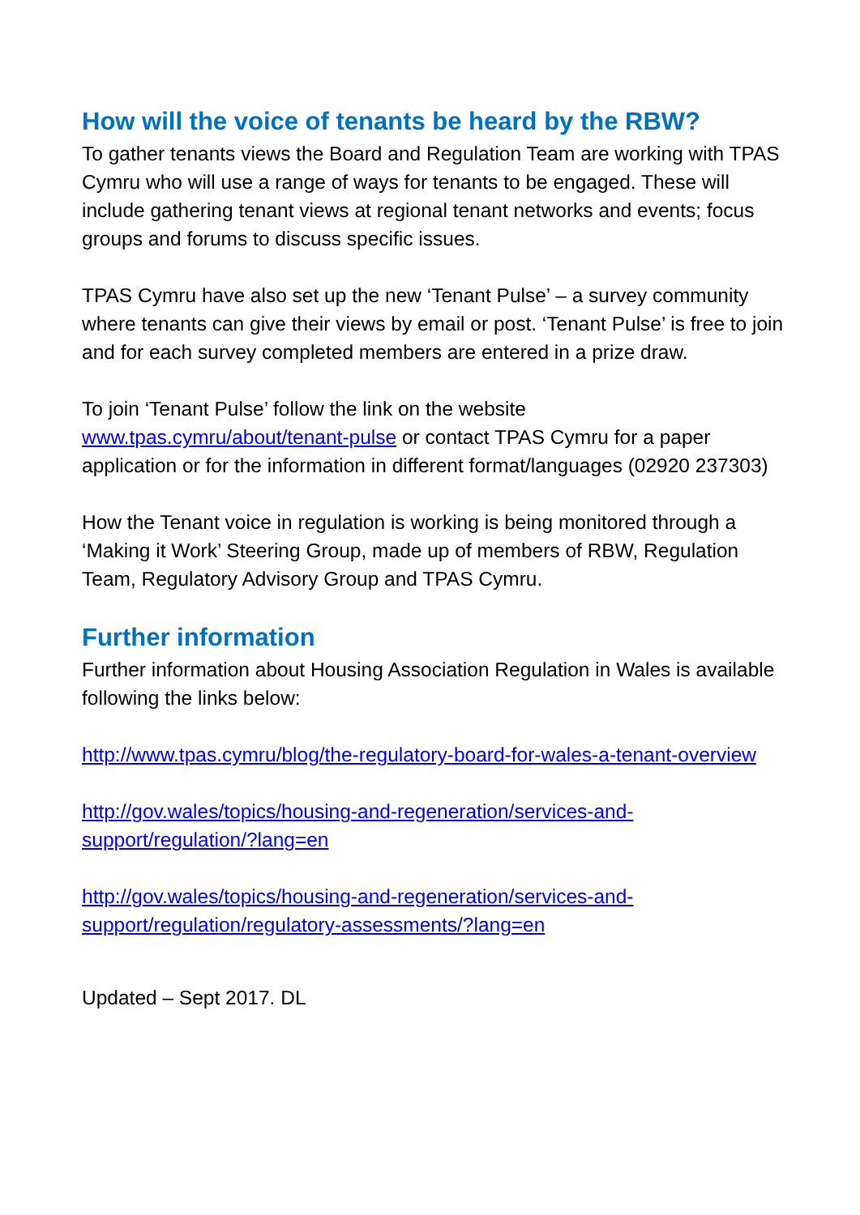How will the voice of tenants be heard by the RBW?
To gather tenants views the Board and Regulation Team are working with TPAS Cymru who will use a range of ways for tenants to be engaged. These will include gathering tenant views at regional tenant networks and events; focus groups and forums to discuss specific issues.
TPAS Cymru have also set up the new ‘Tenant Pulse’ – a survey community where tenants can give their views by email or post. ‘Tenant Pulse’ is free to join and for each survey completed members are entered in a prize draw.
To join ‘Tenant Pulse’ follow the link on the website www.tpas.cymru/about/tenant-pulse or contact TPAS Cymru for a paper application or for the information in different format/languages (02920 237303)
How the Tenant voice in regulation is working is being monitored through a ‘Making it Work’ Steering Group, made up of members of RBW, Regulation Team, Regulatory Advisory Group and TPAS Cymru.
Further information
Further information about Housing Association Regulation in Wales is available following the links below:
http://www.tpas.cymru/blog/the-regulatory-board-for-wales-a-tenant-overview
http://gov.wales/topics/housing-and-regeneration/services-and-support/regulation/?lang=en
http://gov.wales/topics/housing-and-regeneration/services-and-support/regulation/regulatory-assessments/?lang=en
Updated – Sept 2017. DL